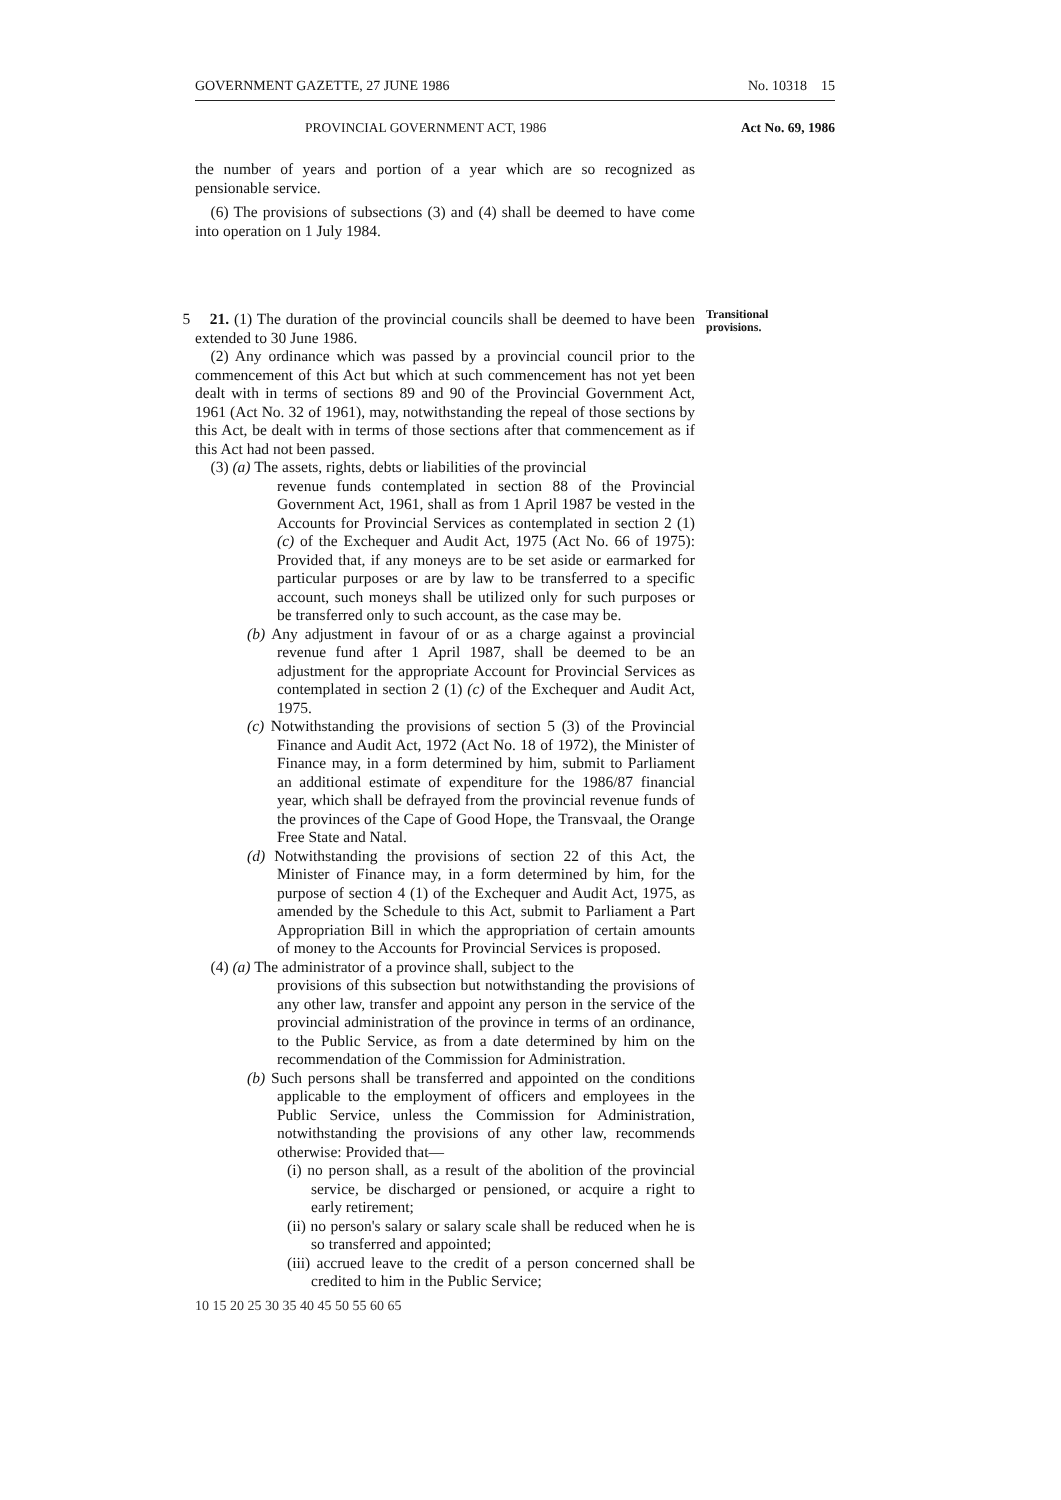GOVERNMENT GAZETTE, 27 JUNE 1986 No. 10318 15
PROVINCIAL GOVERNMENT ACT, 1986 Act No. 69, 1986
the number of years and portion of a year which are so recognized as pensionable service.
(6) The provisions of subsections (3) and (4) shall be deemed to have come into operation on 1 July 1984.
5 21. (1) The duration of the provincial councils shall be deemed to have been extended to 30 June 1986.
(2) Any ordinance which was passed by a provincial council prior to the commencement of this Act but which at such commencement has not yet been dealt with in terms of sections 89 and 90 of the Provincial Government Act, 1961 (Act No. 32 of 1961), may, notwithstanding the repeal of those sections by this Act, be dealt with in terms of those sections after that commencement as if this Act had not been passed.
(3) (a) The assets, rights, debts or liabilities of the provincial
revenue funds contemplated in section 88 of the Provincial Government Act, 1961, shall as from 1 April 1987 be vested in the Accounts for Provincial Services as contemplated in section 2 (1) (c) of the Exchequer and Audit Act, 1975 (Act No. 66 of 1975): Provided that, if any moneys are to be set aside or earmarked for particular purposes or are by law to be transferred to a specific account, such moneys shall be utilized only for such purposes or be transferred only to such account, as the case may be.
(b) Any adjustment in favour of or as a charge against a provincial revenue fund after 1 April 1987, shall be deemed to be an adjustment for the appropriate Account for Provincial Services as contemplated in section 2 (1) (c) of the Exchequer and Audit Act, 1975.
(c) Notwithstanding the provisions of section 5 (3) of the Provincial Finance and Audit Act, 1972 (Act No. 18 of 1972), the Minister of Finance may, in a form determined by him, submit to Parliament an additional estimate of expenditure for the 1986/87 financial year, which shall be defrayed from the provincial revenue funds of the provinces of the Cape of Good Hope, the Transvaal, the Orange Free State and Natal.
(d) Notwithstanding the provisions of section 22 of this Act, the Minister of Finance may, in a form determined by him, for the purpose of section 4 (1) of the Exchequer and Audit Act, 1975, as amended by the Schedule to this Act, submit to Parliament a Part Appropriation Bill in which the appropriation of certain amounts of money to the Accounts for Provincial Services is proposed.
(4) (a) The administrator of a province shall, subject to the
provisions of this subsection but notwithstanding the provisions of any other law, transfer and appoint any person in the service of the provincial administration of the province in terms of an ordinance, to the Public Service, as from a date determined by him on the recommendation of the Commission for Administration.
(b) Such persons shall be transferred and appointed on the conditions applicable to the employment of officers and employees in the Public Service, unless the Commission for Administration, notwithstanding the provisions of any other law, recommends otherwise: Provided that—
(i) no person shall, as a result of the abolition of the provincial service, be discharged or pensioned, or acquire a right to early retirement;
(ii) no person's salary or salary scale shall be reduced when he is so transferred and appointed;
(iii) accrued leave to the credit of a person concerned shall be credited to him in the Public Service;
10 15 20 25 30 35 40 45 50 55 60 65
Transitional
provisions.